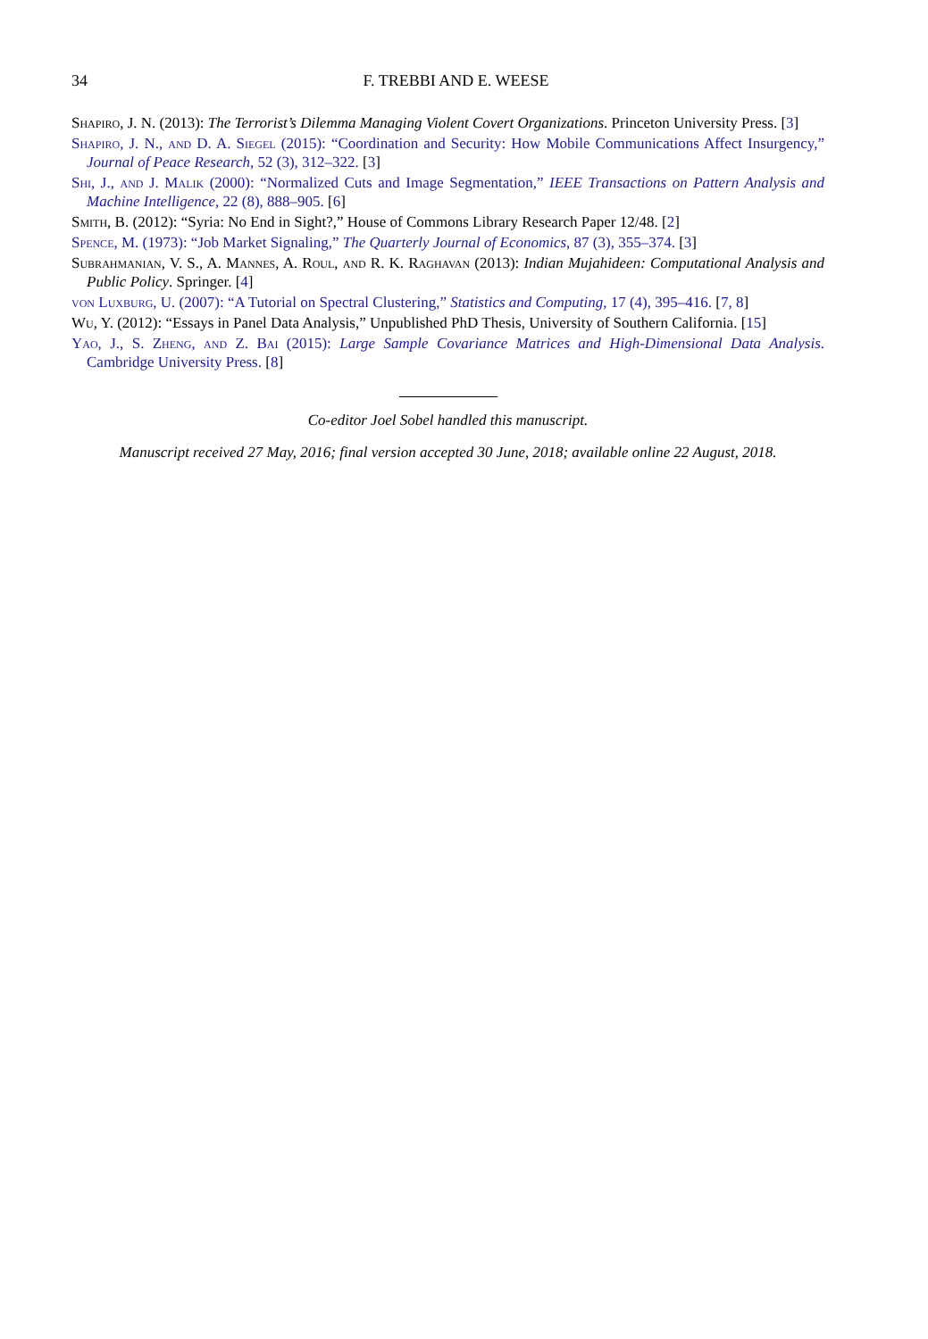34 F. TREBBI AND E. WEESE
Shapiro, J. N. (2013): The Terrorist’s Dilemma Managing Violent Covert Organizations. Princeton University Press. [3]
Shapiro, J. N., and D. A. Siegel (2015): “Coordination and Security: How Mobile Communications Affect Insurgency,” Journal of Peace Research, 52 (3), 312–322. [3]
Shi, J., and J. Malik (2000): “Normalized Cuts and Image Segmentation,” IEEE Transactions on Pattern Analysis and Machine Intelligence, 22 (8), 888–905. [6]
Smith, B. (2012): “Syria: No End in Sight?,” House of Commons Library Research Paper 12/48. [2]
Spence, M. (1973): “Job Market Signaling,” The Quarterly Journal of Economics, 87 (3), 355–374. [3]
Subrahmanian, V. S., A. Mannes, A. Roul, and R. K. Raghavan (2013): Indian Mujahideen: Computational Analysis and Public Policy. Springer. [4]
von Luxburg, U. (2007): “A Tutorial on Spectral Clustering,” Statistics and Computing, 17 (4), 395–416. [7, 8]
Wu, Y. (2012): “Essays in Panel Data Analysis,” Unpublished PhD Thesis, University of Southern California. [15]
Yao, J., S. Zheng, and Z. Bai (2015): Large Sample Covariance Matrices and High-Dimensional Data Analysis. Cambridge University Press. [8]
Co-editor Joel Sobel handled this manuscript.
Manuscript received 27 May, 2016; final version accepted 30 June, 2018; available online 22 August, 2018.